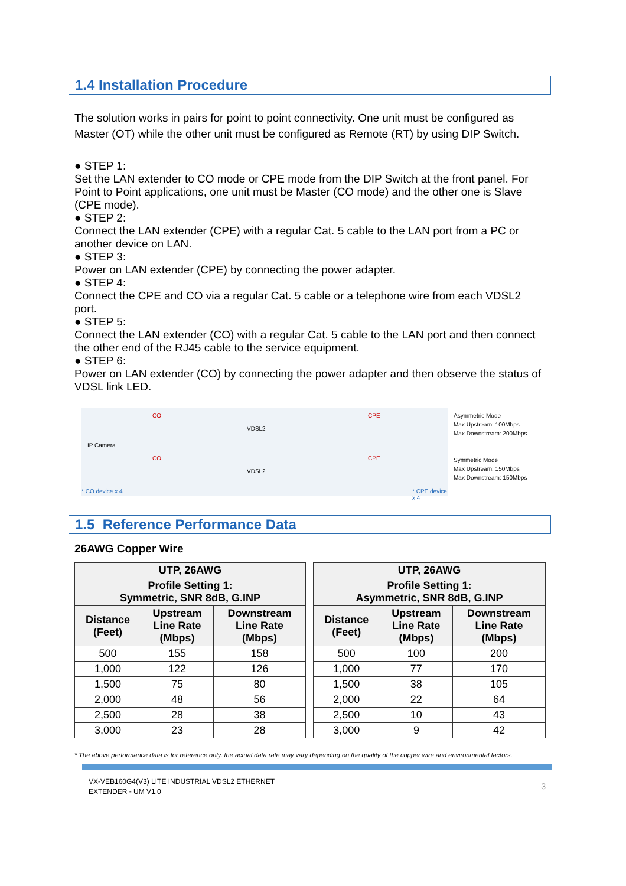1.4 Installation Procedure
The solution works in pairs for point to point connectivity. One unit must be configured as Master (OT) while the other unit must be configured as Remote (RT) by using DIP Switch.
● STEP 1:
Set the LAN extender to CO mode or CPE mode from the DIP Switch at the front panel. For Point to Point applications, one unit must be Master (CO mode) and the other one is Slave (CPE mode).
● STEP 2:
Connect the LAN extender (CPE) with a regular Cat. 5 cable to the LAN port from a PC or another device on LAN.
● STEP 3:
Power on LAN extender (CPE) by connecting the power adapter.
● STEP 4:
Connect the CPE and CO via a regular Cat. 5 cable or a telephone wire from each VDSL2 port.
● STEP 5:
Connect the LAN extender (CO) with a regular Cat. 5 cable to the LAN port and then connect the other end of the RJ45 cable to the service equipment.
● STEP 6:
Power on LAN extender (CO) by connecting the power adapter and then observe the status of VDSL link LED.
CO CPE
IP Camera
VDSL2
CO CPE
VDSL2
* CO device x 4 * CPE device x 4
Asymmetric Mode
Max Upstream: 100Mbps
Max Downstream: 200Mbps
Symmetric Mode
Max Upstream: 150Mbps
Max Downstream: 150Mbps
1.5 Reference Performance Data
26AWG Copper Wire
| UTP, 26AWG | | |
| --- | --- | --- |
| Profile Setting 1: Symmetric, SNR 8dB, G.INP | | |
| Distance (Feet) | Upstream Line Rate (Mbps) | Downstream Line Rate (Mbps) |
| 500 | 155 | 158 |
| 1,000 | 122 | 126 |
| 1,500 | 75 | 80 |
| 2,000 | 48 | 56 |
| 2,500 | 28 | 38 |
| 3,000 | 23 | 28 |
| UTP, 26AWG | | |
| --- | --- | --- |
| Profile Setting 1: Asymmetric, SNR 8dB, G.INP | | |
| Distance (Feet) | Upstream Line Rate (Mbps) | Downstream Line Rate (Mbps) |
| 500 | 100 | 200 |
| 1,000 | 77 | 170 |
| 1,500 | 38 | 105 |
| 2,000 | 22 | 64 |
| 2,500 | 10 | 43 |
| 3,000 | 9 | 42 |
* The above performance data is for reference only, the actual data rate may vary depending on the quality of the copper wire and environmental factors.
VX-VEB160G4(V3) LITE INDUSTRIAL VDSL2 ETHERNET
EXTENDER - UM V1.0
3